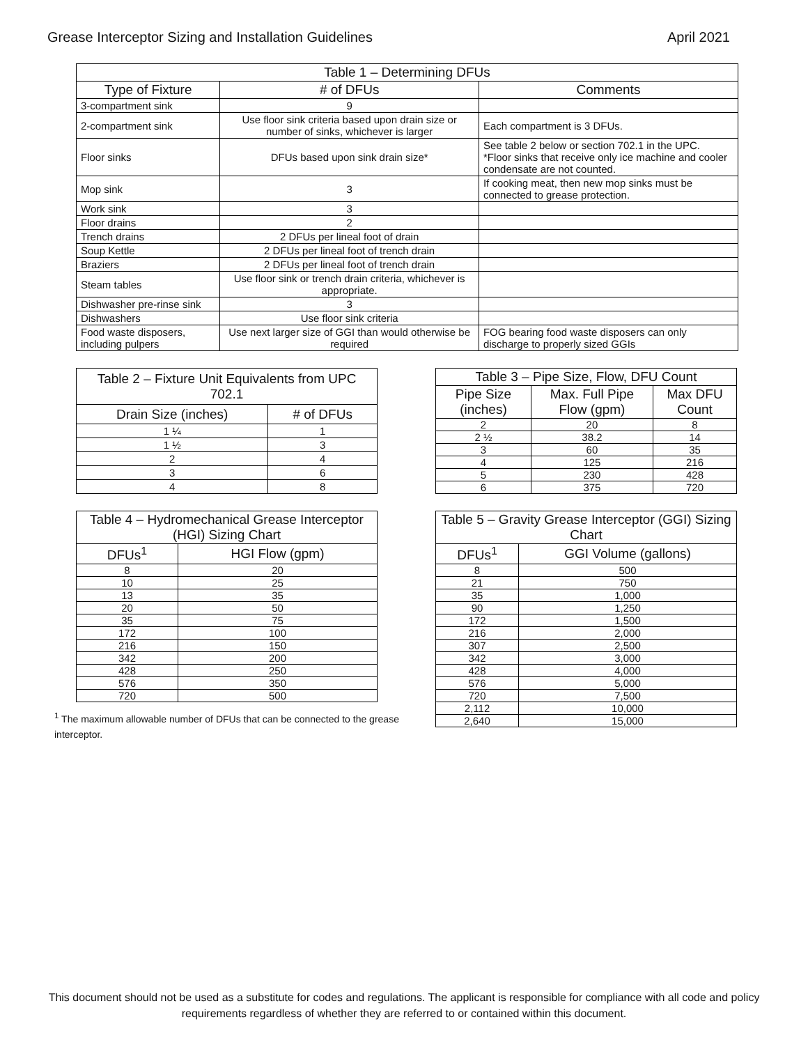Grease Interceptor Sizing and Installation Guidelines April 2021
| Table 1 – Determining DFUs | | |
| --- | --- | --- |
| Type of Fixture | # of DFUs | Comments |
| 3-compartment sink | 9 | |
| 2-compartment sink | Use floor sink criteria based upon drain size or number of sinks, whichever is larger | Each compartment is 3 DFUs. |
| Floor sinks | DFUs based upon sink drain size* | See table 2 below or section 702.1 in the UPC. *Floor sinks that receive only ice machine and cooler condensate are not counted. |
| Mop sink | 3 | If cooking meat, then new mop sinks must be connected to grease protection. |
| Work sink | 3 | |
| Floor drains | 2 | |
| Trench drains | 2 DFUs per lineal foot of drain | |
| Soup Kettle | 2 DFUs per lineal foot of trench drain | |
| Braziers | 2 DFUs per lineal foot of trench drain | |
| Steam tables | Use floor sink or trench drain criteria, whichever is appropriate. | |
| Dishwasher pre-rinse sink | 3 | |
| Dishwashers | Use floor sink criteria | |
| Food waste disposers, including pulpers | Use next larger size of GGI than would otherwise be required | FOG bearing food waste disposers can only discharge to properly sized GGIs |
| Table 2 – Fixture Unit Equivalents from UPC 702.1 | |
| --- | --- |
| Drain Size (inches) | # of DFUs |
| 1 ¼ | 1 |
| 1 ½ | 3 |
| 2 | 4 |
| 3 | 6 |
| 4 | 8 |
| Table 3 – Pipe Size, Flow, DFU Count | | |
| --- | --- | --- |
| Pipe Size (inches) | Max. Full Pipe Flow (gpm) | Max DFU Count |
| 2 | 20 | 8 |
| 2 ½ | 38.2 | 14 |
| 3 | 60 | 35 |
| 4 | 125 | 216 |
| 5 | 230 | 428 |
| 6 | 375 | 720 |
| Table 4 – Hydromechanical Grease Interceptor (HGI) Sizing Chart | |
| --- | --- |
| DFUs<sup>1</sup> | HGI Flow (gpm) |
| 8 | 20 |
| 10 | 25 |
| 13 | 35 |
| 20 | 50 |
| 35 | 75 |
| 172 | 100 |
| 216 | 150 |
| 342 | 200 |
| 428 | 250 |
| 576 | 350 |
| 720 | 500 |
<sup>1</sup> The maximum allowable number of DFUs that can be connected to the grease interceptor.
| Table 5 – Gravity Grease Interceptor (GGI) Sizing Chart | |
| --- | --- |
| DFUs<sup>1</sup> | GGI Volume (gallons) |
| 8 | 500 |
| 21 | 750 |
| 35 | 1,000 |
| 90 | 1,250 |
| 172 | 1,500 |
| 216 | 2,000 |
| 307 | 2,500 |
| 342 | 3,000 |
| 428 | 4,000 |
| 576 | 5,000 |
| 720 | 7,500 |
| 2,112 | 10,000 |
| 2,640 | 15,000 |
This document should not be used as a substitute for codes and regulations. The applicant is responsible for compliance with all code and policy requirements regardless of whether they are referred to or contained within this document.